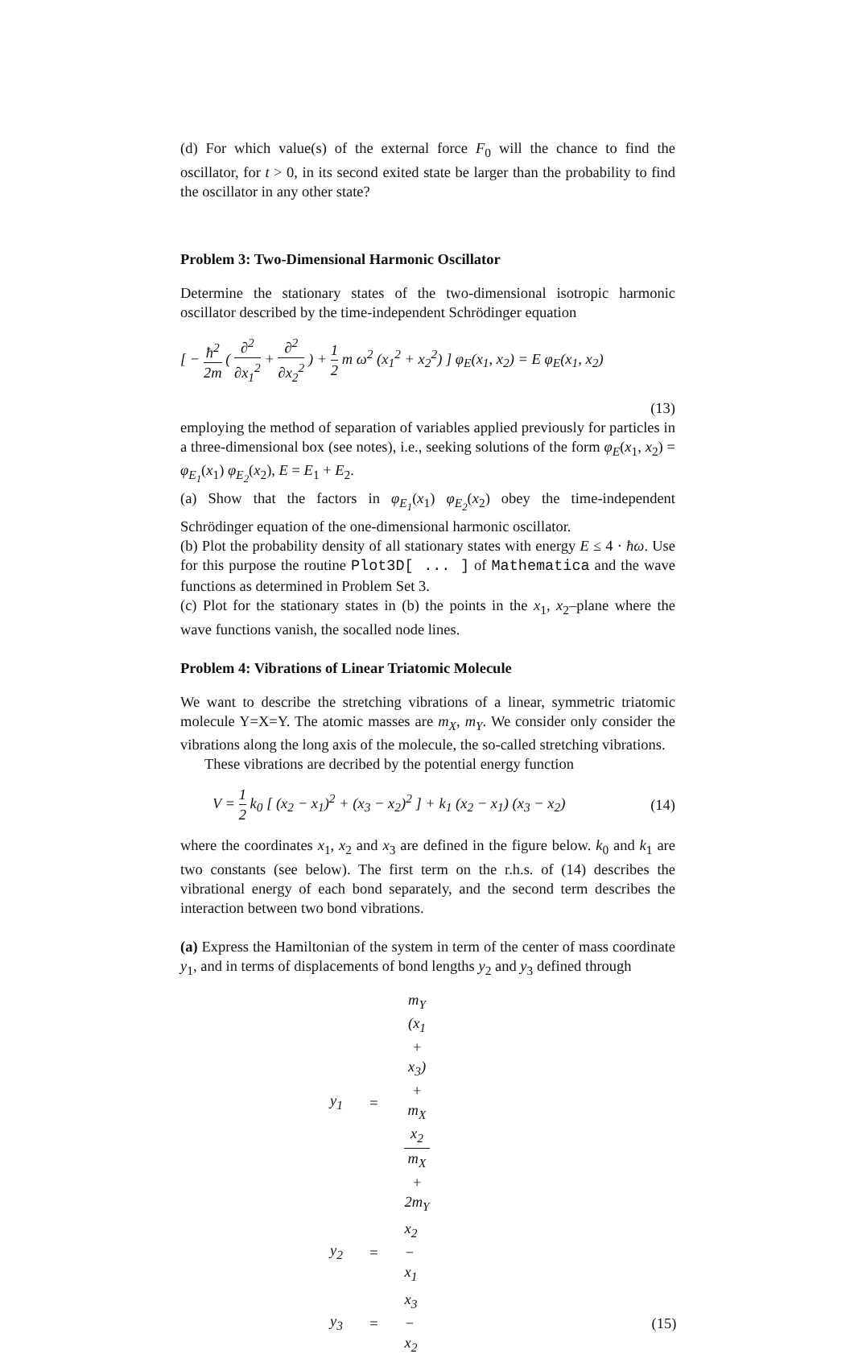(d) For which value(s) of the external force F<sub>0</sub> will the chance to find the oscillator, for t > 0, in its second exited state be larger than the probability to find the oscillator in any other state?
Problem 3: Two-Dimensional Harmonic Oscillator
Determine the stationary states of the two-dimensional isotropic harmonic oscillator described by the time-independent Schrödinger equation
[ − ħ<sup>2</sup> 2m ( ∂<sup>2</sup> ∂x<sub>1</sub><sup>2</sup> + ∂<sup>2</sup> ∂x<sub>2</sub><sup>2</sup> ) + 1 2 m ω<sup>2</sup> (x<sub>1</sub><sup>2</sup> + x<sub>2</sub><sup>2</sup>) ] φ<sub>E</sub>(x<sub>1</sub>, x<sub>2</sub>) = E φ<sub>E</sub>(x<sub>1</sub>, x<sub>2</sub>)
(13)
employing the method of separation of variables applied previously for particles in a three-dimensional box (see notes), i.e., seeking solutions of the form φ<sub>E</sub>(x<sub>1</sub>, x<sub>2</sub>) = φ<sub>E<sub>1</sub></sub>(x<sub>1</sub>) φ<sub>E<sub>2</sub></sub>(x<sub>2</sub>), E = E<sub>1</sub> + E<sub>2</sub>.
(a) Show that the factors in φ<sub>E<sub>1</sub></sub>(x<sub>1</sub>) φ<sub>E<sub>2</sub></sub>(x<sub>2</sub>) obey the time-independent Schrödinger equation of the one-dimensional harmonic oscillator.
(b) Plot the probability density of all stationary states with energy E ≤ 4 · ħω. Use for this purpose the routine Plot3D[ ... ] of Mathematica and the wave functions as determined in Problem Set 3.
(c) Plot for the stationary states in (b) the points in the x<sub>1</sub>, x<sub>2</sub>–plane where the wave functions vanish, the socalled node lines.
Problem 4: Vibrations of Linear Triatomic Molecule
We want to describe the stretching vibrations of a linear, symmetric triatomic molecule Y=X=Y. The atomic masses are m<sub>X</sub>, m<sub>Y</sub>. We consider only consider the vibrations along the long axis of the molecule, the so-called stretching vibrations.
These vibrations are decribed by the potential energy function
V = 1 2 k<sub>0</sub> [ (x<sub>2</sub> − x<sub>1</sub>)<sup>2</sup> + (x<sub>3</sub> − x<sub>2</sub>)<sup>2</sup> ] + k<sub>1</sub> (x<sub>2</sub> − x<sub>1</sub>) (x<sub>3</sub> − x<sub>2</sub>) (14)
where the coordinates x<sub>1</sub>, x<sub>2</sub> and x<sub>3</sub> are defined in the figure below. k<sub>0</sub> and k<sub>1</sub> are two constants (see below). The first term on the r.h.s. of (14) describes the vibrational energy of each bond separately, and the second term describes the interaction between two bond vibrations.
(a) Express the Hamiltonian of the system in term of the center of mass coordinate y<sub>1</sub>, and in terms of displacements of bond lengths y<sub>2</sub> and y<sub>3</sub> defined through
| y<sub>1</sub> | = | m<sub>Y</sub> (x<sub>1</sub> + x<sub>3</sub>) + m<sub>X</sub> x<sub>2</sub> m<sub>X</sub> + 2m<sub>Y</sub> | |
| y<sub>2</sub> | = | x<sub>2</sub> − x<sub>1</sub> | |
| y<sub>3</sub> | = | x<sub>3</sub> − x<sub>2</sub> | (15) |